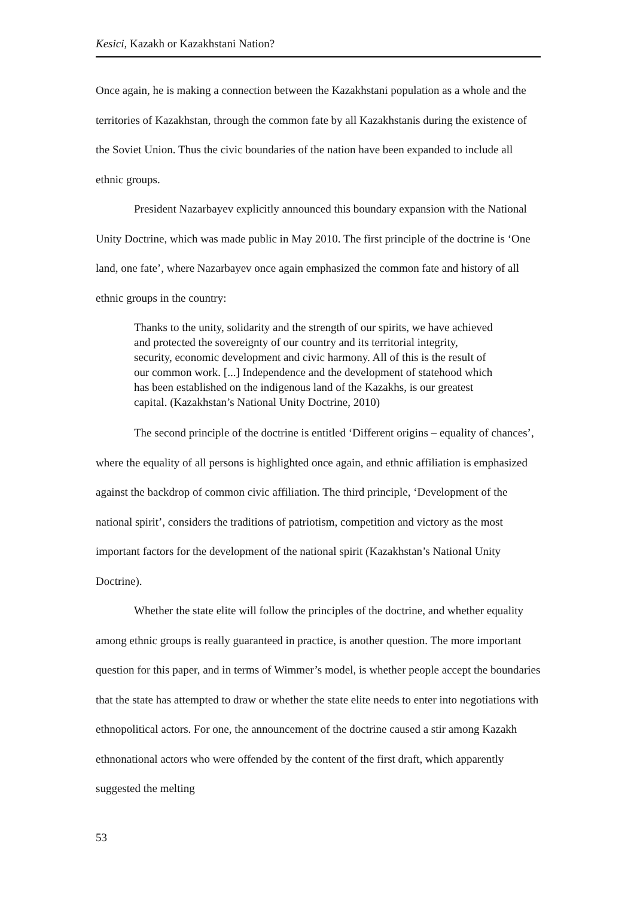Kesici, Kazakh or Kazakhstani Nation?
Once again, he is making a connection between the Kazakhstani population as a whole and the territories of Kazakhstan, through the common fate by all Kazakhstanis during the existence of the Soviet Union. Thus the civic boundaries of the nation have been expanded to include all ethnic groups.
President Nazarbayev explicitly announced this boundary expansion with the National Unity Doctrine, which was made public in May 2010. The first principle of the doctrine is ‘One land, one fate’, where Nazarbayev once again emphasized the common fate and history of all ethnic groups in the country:
Thanks to the unity, solidarity and the strength of our spirits, we have achieved and protected the sovereignty of our country and its territorial integrity, security, economic development and civic harmony. All of this is the result of our common work. [...] Independence and the development of statehood which has been established on the indigenous land of the Kazakhs, is our greatest capital. (Kazakhstan’s National Unity Doctrine, 2010)
The second principle of the doctrine is entitled ‘Different origins – equality of chances’, where the equality of all persons is highlighted once again, and ethnic affiliation is emphasized against the backdrop of common civic affiliation. The third principle, ‘Development of the national spirit’, considers the traditions of patriotism, competition and victory as the most important factors for the development of the national spirit (Kazakhstan’s National Unity Doctrine).
Whether the state elite will follow the principles of the doctrine, and whether equality among ethnic groups is really guaranteed in practice, is another question. The more important question for this paper, and in terms of Wimmer’s model, is whether people accept the boundaries that the state has attempted to draw or whether the state elite needs to enter into negotiations with ethnopolitical actors. For one, the announcement of the doctrine caused a stir among Kazakh ethnonational actors who were offended by the content of the first draft, which apparently suggested the melting
53